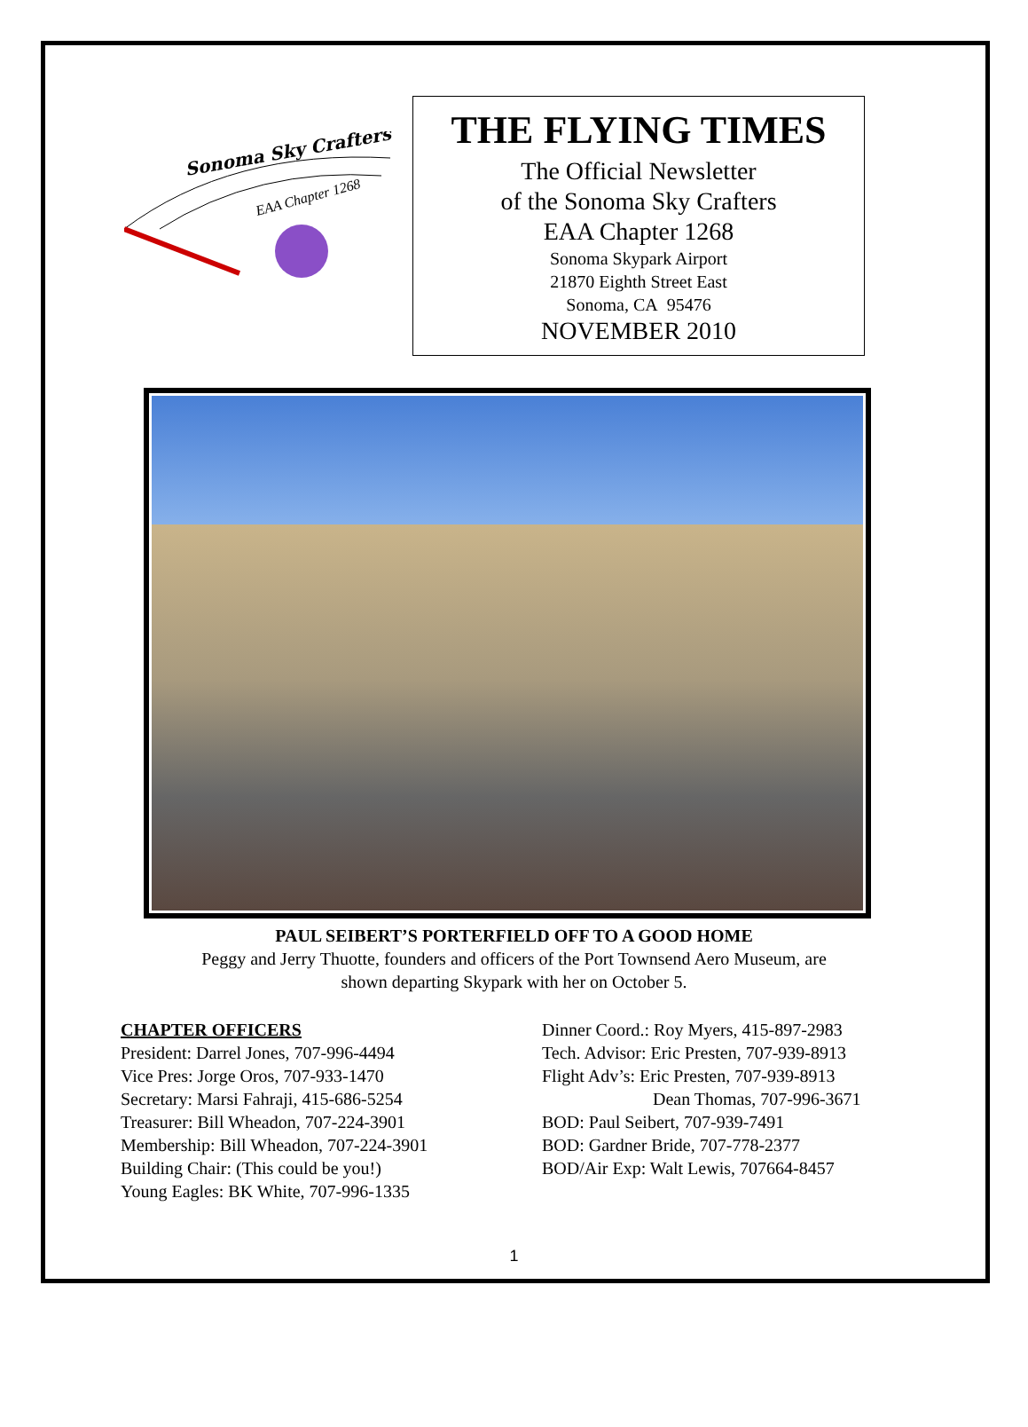Sonoma Sky Crafters
EAA Chapter 1268
THE FLYING TIMES
The Official Newsletter
of the Sonoma Sky Crafters
EAA Chapter 1268
Sonoma Skypark Airport
21870 Eighth Street East
Sonoma, CA 95476
NOVEMBER 2010
PAUL SEIBERT’S PORTERFIELD OFF TO A GOOD HOME
Peggy and Jerry Thuotte, founders and officers of the Port Townsend Aero Museum, are
shown departing Skypark with her on October 5.
CHAPTER OFFICERS
President: Darrel Jones, 707-996-4494
Vice Pres: Jorge Oros, 707-933-1470
Secretary: Marsi Fahraji, 415-686-5254
Treasurer: Bill Wheadon, 707-224-3901
Membership: Bill Wheadon, 707-224-3901
Building Chair: (This could be you!)
Young Eagles: BK White, 707-996-1335
Dinner Coord.: Roy Myers, 415-897-2983
Tech. Advisor: Eric Presten, 707-939-8913
Flight Adv’s: Eric Presten, 707-939-8913
Dean Thomas, 707-996-3671
BOD: Paul Seibert, 707-939-7491
BOD: Gardner Bride, 707-778-2377
BOD/Air Exp: Walt Lewis, 707664-8457
1